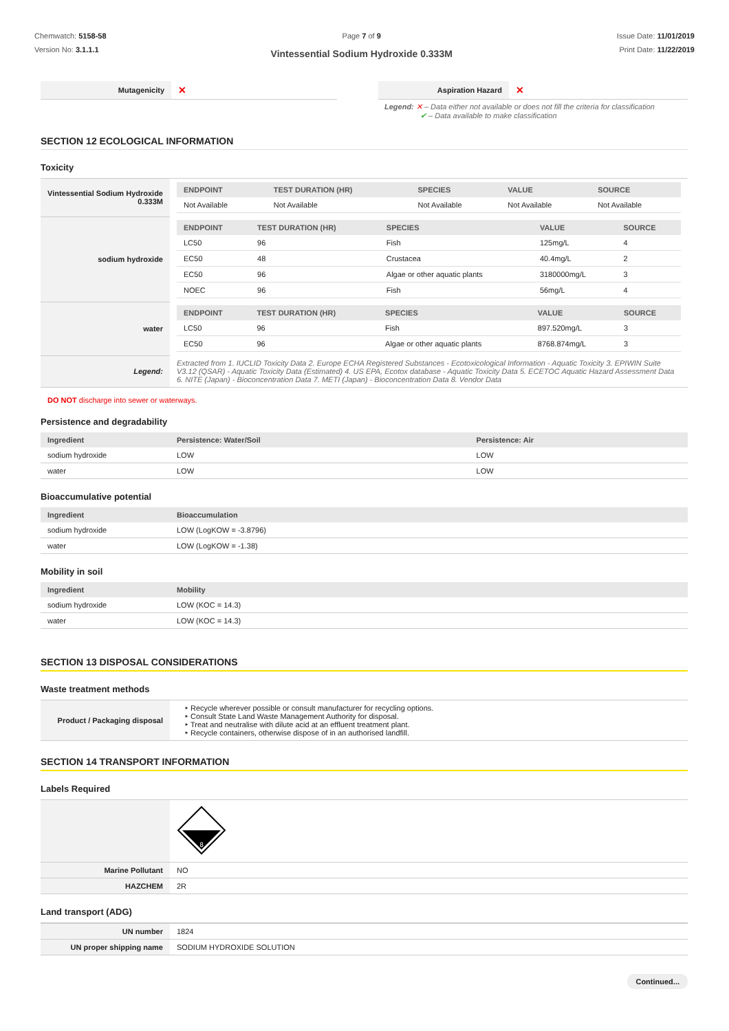Chemwatch: 5158-58
Version No: 3.1.1.1
Page 7 of 9
Vintessential Sodium Hydroxide 0.333M
Issue Date: 11/01/2019
Print Date: 11/22/2019
| Mutagenicity | ✕ | | Aspiration Hazard | ✕ |
Legend: ✕ – Data either not available or does not fill the criteria for classification
✔ – Data available to make classification
SECTION 12 ECOLOGICAL INFORMATION
Toxicity
| Vintessential Sodium Hydroxide 0.333M | / ENDPOINT / TEST DURATION (HR) / SPECIES / VALUE / SOURCE / / --- / --- / --- / --- / --- / / Not Available / Not Available / Not Available / Not Available / Not Available / |
| sodium hydroxide | / ENDPOINT / TEST DURATION (HR) / SPECIES / VALUE / SOURCE / / --- / --- / --- / --- / --- / / LC50 / 96 / Fish / 125mg/L / 4 / / EC50 / 48 / Crustacea / 40.4mg/L / 2 / / EC50 / 96 / Algae or other aquatic plants / 3180000mg/L / 3 / / NOEC / 96 / Fish / 56mg/L / 4 / |
| water | / ENDPOINT / TEST DURATION (HR) / SPECIES / VALUE / SOURCE / / --- / --- / --- / --- / --- / / LC50 / 96 / Fish / 897.520mg/L / 3 / / EC50 / 96 / Algae or other aquatic plants / 8768.874mg/L / 3 / |
| Legend: | Extracted from 1. IUCLID Toxicity Data 2. Europe ECHA Registered Substances - Ecotoxicological Information - Aquatic Toxicity 3. EPIWIN Suite V3.12 (QSAR) - Aquatic Toxicity Data (Estimated) 4. US EPA, Ecotox database - Aquatic Toxicity Data 5. ECETOC Aquatic Hazard Assessment Data 6. NITE (Japan) - Bioconcentration Data 7. METI (Japan) - Bioconcentration Data 8. Vendor Data |
DO NOT discharge into sewer or waterways.
Persistence and degradability
| Ingredient | Persistence: Water/Soil | Persistence: Air |
| --- | --- | --- |
| sodium hydroxide | LOW | LOW |
| water | LOW | LOW |
Bioaccumulative potential
| Ingredient | Bioaccumulation |
| --- | --- |
| sodium hydroxide | LOW (LogKOW = -3.8796) |
| water | LOW (LogKOW = -1.38) |
Mobility in soil
| Ingredient | Mobility |
| --- | --- |
| sodium hydroxide | LOW (KOC = 14.3) |
| water | LOW (KOC = 14.3) |
SECTION 13 DISPOSAL CONSIDERATIONS
Waste treatment methods
| Product / Packaging disposal | Recycle wherever possible or consult manufacturer for recycling options. Consult State Land Waste Management Authority for disposal. Treat and neutralise with dilute acid at an effluent treatment plant. Recycle containers, otherwise dispose of in an authorised landfill. |
SECTION 14 TRANSPORT INFORMATION
Labels Required
| | 8 |
| Marine Pollutant | NO |
| HAZCHEM | 2R |
Land transport (ADG)
| UN number | 1824 |
| UN proper shipping name | SODIUM HYDROXIDE SOLUTION |
Continued...